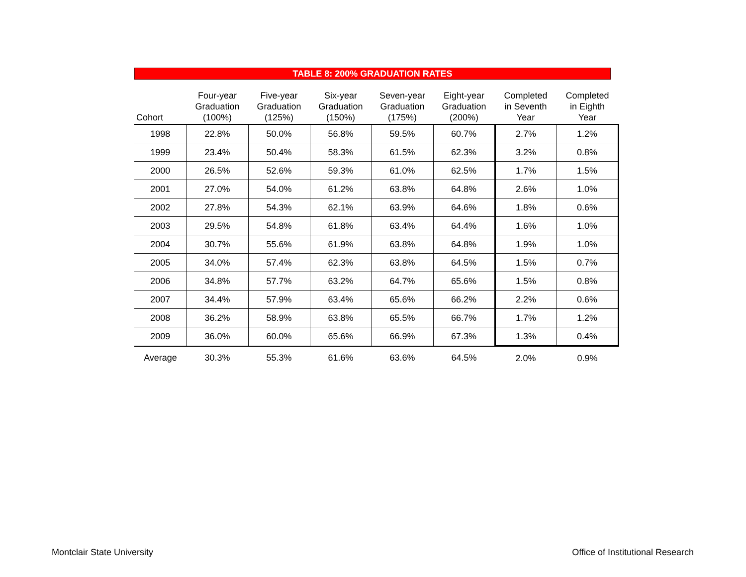TABLE 8: 200% GRADUATION RATES
| Cohort | Four-year Graduation (100%) | Five-year Graduation (125%) | Six-year Graduation (150%) | Seven-year Graduation (175%) | Eight-year Graduation (200%) | Completed in Seventh Year | Completed in Eighth Year |
| --- | --- | --- | --- | --- | --- | --- | --- |
| 1998 | 22.8% | 50.0% | 56.8% | 59.5% | 60.7% | 2.7% | 1.2% |
| 1999 | 23.4% | 50.4% | 58.3% | 61.5% | 62.3% | 3.2% | 0.8% |
| 2000 | 26.5% | 52.6% | 59.3% | 61.0% | 62.5% | 1.7% | 1.5% |
| 2001 | 27.0% | 54.0% | 61.2% | 63.8% | 64.8% | 2.6% | 1.0% |
| 2002 | 27.8% | 54.3% | 62.1% | 63.9% | 64.6% | 1.8% | 0.6% |
| 2003 | 29.5% | 54.8% | 61.8% | 63.4% | 64.4% | 1.6% | 1.0% |
| 2004 | 30.7% | 55.6% | 61.9% | 63.8% | 64.8% | 1.9% | 1.0% |
| 2005 | 34.0% | 57.4% | 62.3% | 63.8% | 64.5% | 1.5% | 0.7% |
| 2006 | 34.8% | 57.7% | 63.2% | 64.7% | 65.6% | 1.5% | 0.8% |
| 2007 | 34.4% | 57.9% | 63.4% | 65.6% | 66.2% | 2.2% | 0.6% |
| 2008 | 36.2% | 58.9% | 63.8% | 65.5% | 66.7% | 1.7% | 1.2% |
| 2009 | 36.0% | 60.0% | 65.6% | 66.9% | 67.3% | 1.3% | 0.4% |
| Average | 30.3% | 55.3% | 61.6% | 63.6% | 64.5% | 2.0% | 0.9% |
Montclair State University
Office of Institutional Research